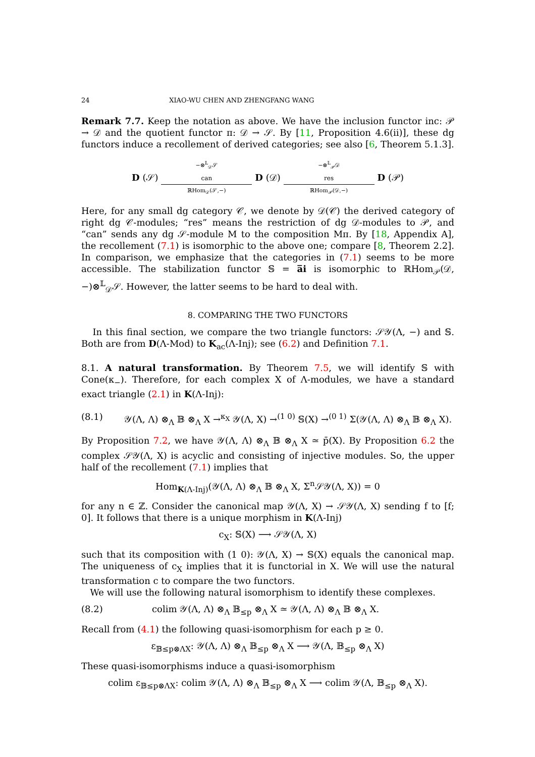24 XIAO-WU CHEN AND ZHENGFANG WANG
Remark 7.7. Keep the notation as above. We have the inclusion functor inc: 𝒫 → 𝒟 and the quotient functor π: 𝒟 → 𝒮. By [11, Proposition 4.6(ii)], these dg functors induce a recollement of derived categories; see also [6, Theorem 5.1.3].
D (𝒮)
−⊗<sup>𝕃</sup><sub>𝒟</sub>𝒮
can
ℝHom<sub>𝒟</sub>(𝒮,−)
D (𝒟)
−⊗<sup>𝕃</sup><sub>𝒫</sub>𝒟
res
ℝHom<sub>𝒫</sub>(𝒟,−)
D (𝒫)
Here, for any small dg category 𝒞, we denote by 𝒟(𝒞) the derived category of right dg 𝒞-modules; “res” means the restriction of dg 𝒟-modules to 𝒫, and “can” sends any dg 𝒮-module M to the composition Mπ. By [18, Appendix A], the recollement (7.1) is isomorphic to the above one; compare [8, Theorem 2.2]. In comparison, we emphasize that the categories in (7.1) seems to be more accessible. The stabilization functor 𝕊 = a̅i is isomorphic to ℝHom<sub>𝒫</sub>(𝒟, −)⊗<sup>𝕃</sup><sub>𝒟</sub>𝒮. However, the latter seems to be hard to deal with.
8. COMPARING THE TWO FUNCTORS
In this final section, we compare the two triangle functors: 𝒮𝒴(Λ, −) and 𝕊. Both are from D(Λ-Mod) to K<sub>ac</sub>(Λ-Inj); see (6.2) and Definition 7.1.
8.1. A natural transformation. By Theorem 7.5, we will identify 𝕊 with Cone(κ<sub>−</sub>). Therefore, for each complex X of Λ-modules, we have a standard exact triangle (2.1) in K(Λ-Inj):
(8.1) 𝒴(Λ, Λ) ⊗<sub>Λ</sub> 𝔹 ⊗<sub>Λ</sub> X →<sup>κ<sub>X</sub></sup> 𝒴(Λ, X) →<sup>(1 0)</sup> 𝕊(X) →<sup>(0 1)</sup> Σ(𝒴(Λ, Λ) ⊗<sub>Λ</sub> 𝔹 ⊗<sub>Λ</sub> X).
By Proposition 7.2, we have 𝒴(Λ, Λ) ⊗<sub>Λ</sub> 𝔹 ⊗<sub>Λ</sub> X ≃ p̄(X). By Proposition 6.2 the complex 𝒮𝒴(Λ, X) is acyclic and consisting of injective modules. So, the upper half of the recollement (7.1) implies that
Hom<sub>K(Λ-Inj)</sub>(𝒴(Λ, Λ) ⊗<sub>Λ</sub> 𝔹 ⊗<sub>Λ</sub> X, Σ<sup>n</sup>𝒮𝒴(Λ, X)) = 0
for any n ∈ ℤ. Consider the canonical map 𝒴(Λ, X) → 𝒮𝒴(Λ, X) sending f to [f; 0]. It follows that there is a unique morphism in K(Λ-Inj)
c<sub>X</sub>: 𝕊(X) ⟶ 𝒮𝒴(Λ, X)
such that its composition with (1 0): 𝒴(Λ, X) → 𝕊(X) equals the canonical map. The uniqueness of c<sub>X</sub> implies that it is functorial in X. We will use the natural transformation c to compare the two functors.
We will use the following natural isomorphism to identify these complexes.
(8.2) colim 𝒴(Λ, Λ) ⊗<sub>Λ</sub> 𝔹<sub>≤p</sub> ⊗<sub>Λ</sub> X ≃ 𝒴(Λ, Λ) ⊗<sub>Λ</sub> 𝔹 ⊗<sub>Λ</sub> X.
Recall from (4.1) the following quasi-isomorphism for each p ≥ 0.
ε<sub>𝔹≤p⊗ΛX</sub>: 𝒴(Λ, Λ) ⊗<sub>Λ</sub> 𝔹<sub>≤p</sub> ⊗<sub>Λ</sub> X ⟶ 𝒴(Λ, 𝔹<sub>≤p</sub> ⊗<sub>Λ</sub> X)
These quasi-isomorphisms induce a quasi-isomorphism
colim ε<sub>𝔹≤p⊗ΛX</sub>: colim 𝒴(Λ, Λ) ⊗<sub>Λ</sub> 𝔹<sub>≤p</sub> ⊗<sub>Λ</sub> X ⟶ colim 𝒴(Λ, 𝔹<sub>≤p</sub> ⊗<sub>Λ</sub> X).